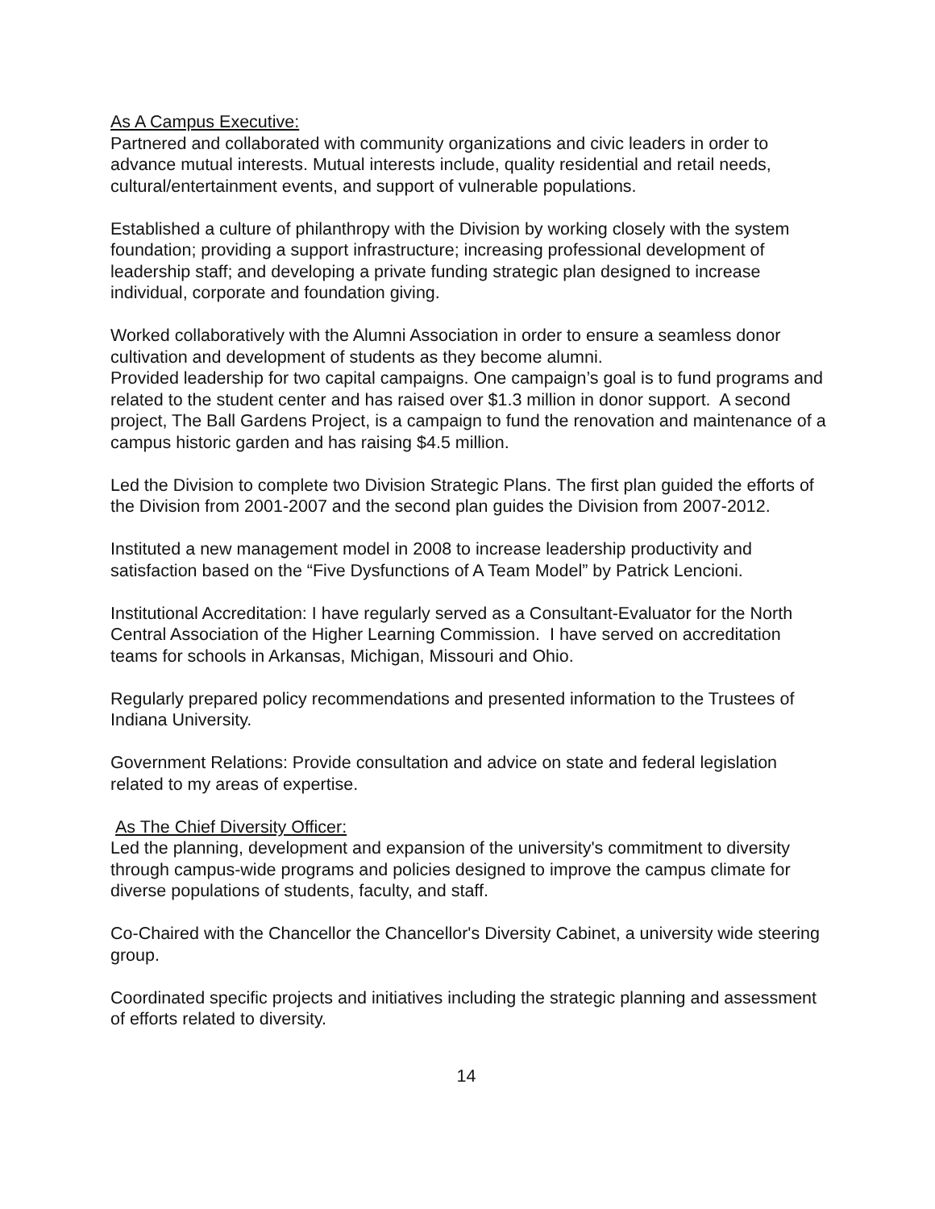As A Campus Executive:
Partnered and collaborated with community organizations and civic leaders in order to advance mutual interests. Mutual interests include, quality residential and retail needs, cultural/entertainment events, and support of vulnerable populations.
Established a culture of philanthropy with the Division by working closely with the system foundation; providing a support infrastructure; increasing professional development of leadership staff; and developing a private funding strategic plan designed to increase individual, corporate and foundation giving.
Worked collaboratively with the Alumni Association in order to ensure a seamless donor cultivation and development of students as they become alumni.
Provided leadership for two capital campaigns. One campaign’s goal is to fund programs and related to the student center and has raised over $1.3 million in donor support. A second project, The Ball Gardens Project, is a campaign to fund the renovation and maintenance of a campus historic garden and has raising $4.5 million.
Led the Division to complete two Division Strategic Plans. The first plan guided the efforts of the Division from 2001-2007 and the second plan guides the Division from 2007-2012.
Instituted a new management model in 2008 to increase leadership productivity and satisfaction based on the “Five Dysfunctions of A Team Model” by Patrick Lencioni.
Institutional Accreditation: I have regularly served as a Consultant-Evaluator for the North Central Association of the Higher Learning Commission. I have served on accreditation teams for schools in Arkansas, Michigan, Missouri and Ohio.
Regularly prepared policy recommendations and presented information to the Trustees of Indiana University.
Government Relations: Provide consultation and advice on state and federal legislation related to my areas of expertise.
As The Chief Diversity Officer:
Led the planning, development and expansion of the university's commitment to diversity through campus-wide programs and policies designed to improve the campus climate for diverse populations of students, faculty, and staff.
Co-Chaired with the Chancellor the Chancellor's Diversity Cabinet, a university wide steering group.
Coordinated specific projects and initiatives including the strategic planning and assessment of efforts related to diversity.
14